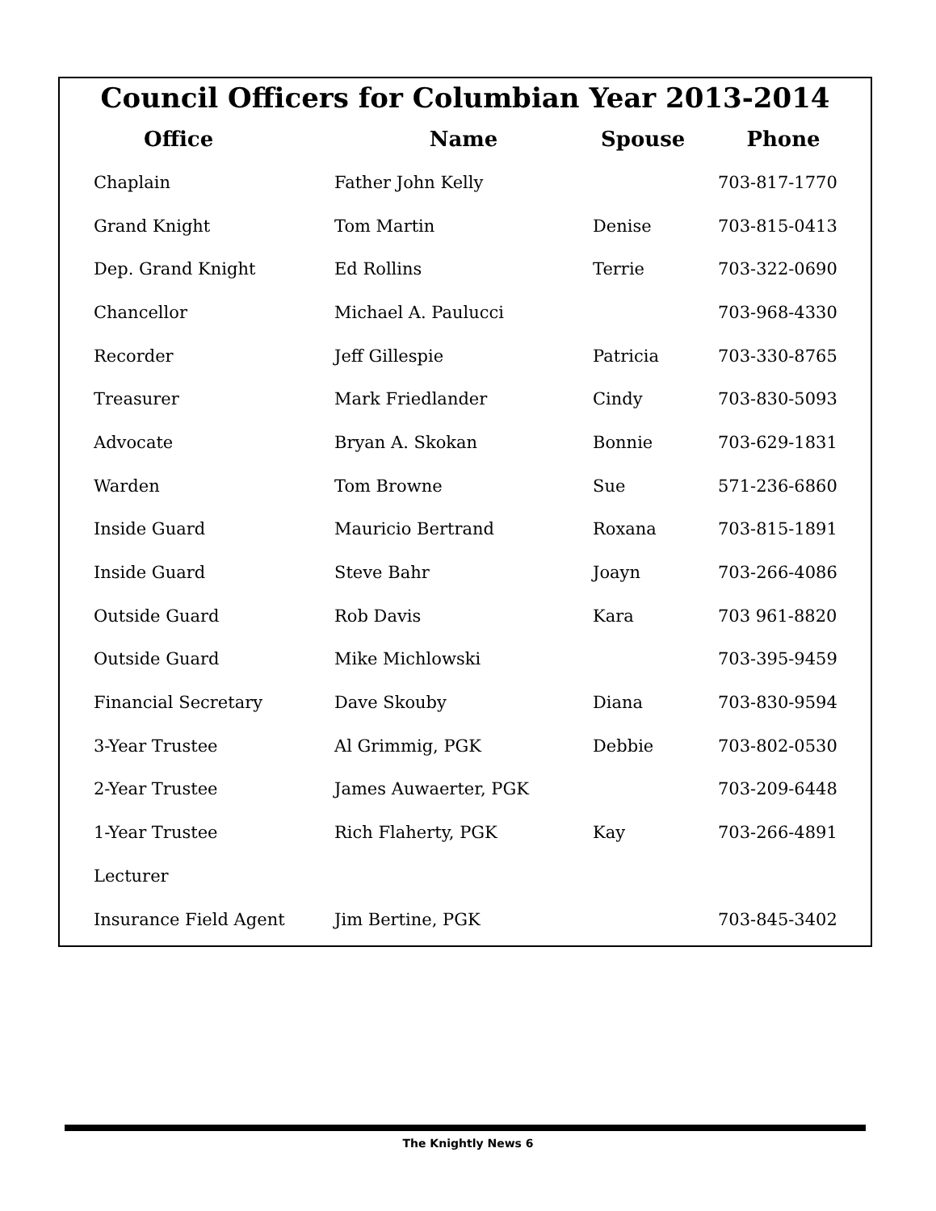Council Officers for Columbian Year 2013-2014
| Office | Name | Spouse | Phone |
| --- | --- | --- | --- |
| Chaplain | Father John Kelly | | 703-817-1770 |
| Grand Knight | Tom Martin | Denise | 703-815-0413 |
| Dep. Grand Knight | Ed Rollins | Terrie | 703-322-0690 |
| Chancellor | Michael A. Paulucci | | 703-968-4330 |
| Recorder | Jeff Gillespie | Patricia | 703-330-8765 |
| Treasurer | Mark Friedlander | Cindy | 703-830-5093 |
| Advocate | Bryan A. Skokan | Bonnie | 703-629-1831 |
| Warden | Tom Browne | Sue | 571-236-6860 |
| Inside Guard | Mauricio Bertrand | Roxana | 703-815-1891 |
| Inside Guard | Steve Bahr | Joayn | 703-266-4086 |
| Outside Guard | Rob Davis | Kara | 703 961-8820 |
| Outside Guard | Mike Michlowski | | 703-395-9459 |
| Financial Secretary | Dave Skouby | Diana | 703-830-9594 |
| 3-Year Trustee | Al Grimmig, PGK | Debbie | 703-802-0530 |
| 2-Year Trustee | James Auwaerter, PGK | | 703-209-6448 |
| 1-Year Trustee | Rich Flaherty, PGK | Kay | 703-266-4891 |
| Lecturer | | | |
| Insurance Field Agent | Jim Bertine, PGK | | 703-845-3402 |
The Knightly News 6